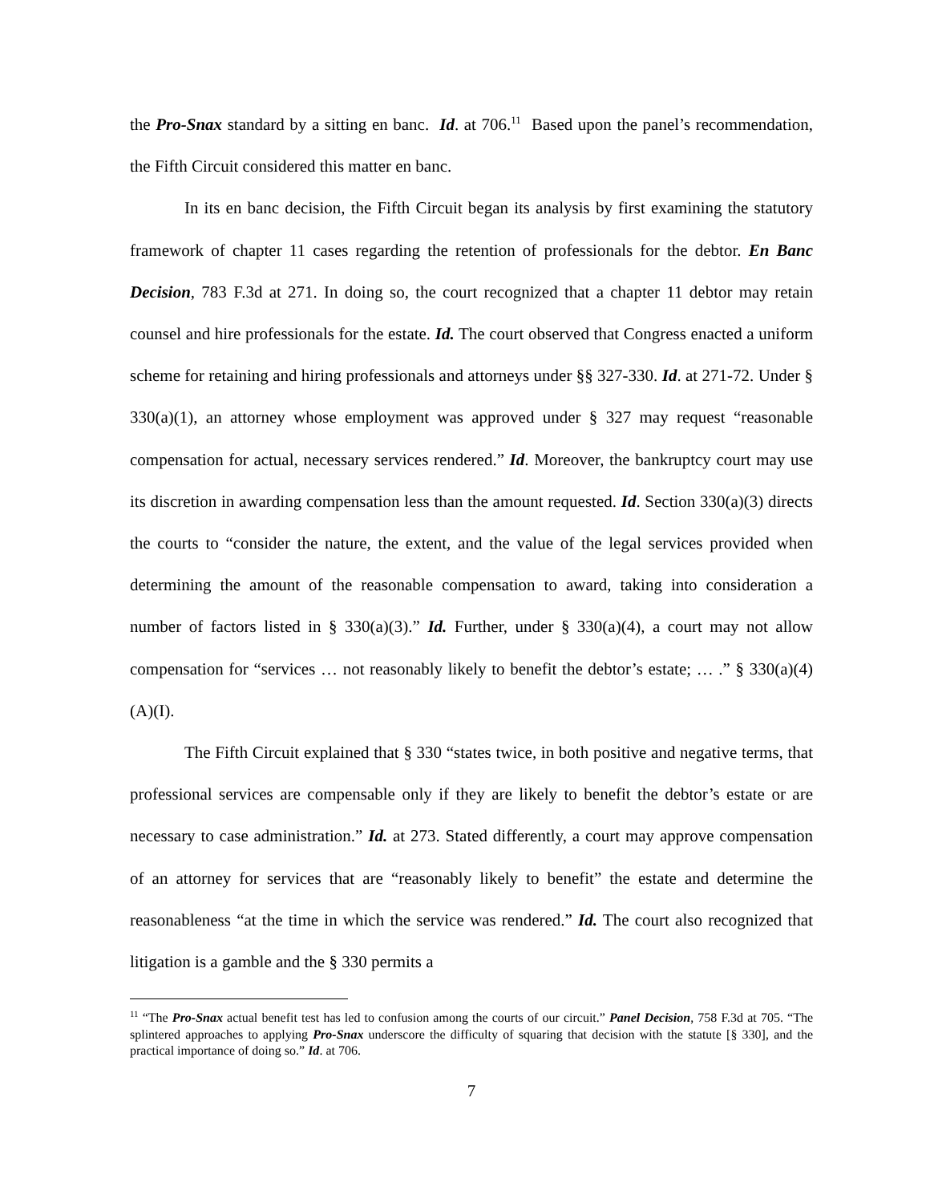the Pro-Snax standard by a sitting en banc. Id. at 706.<sup>11</sup> Based upon the panel’s recommendation, the Fifth Circuit considered this matter en banc.
In its en banc decision, the Fifth Circuit began its analysis by first examining the statutory framework of chapter 11 cases regarding the retention of professionals for the debtor. En Banc Decision, 783 F.3d at 271. In doing so, the court recognized that a chapter 11 debtor may retain counsel and hire professionals for the estate. Id. The court observed that Congress enacted a uniform scheme for retaining and hiring professionals and attorneys under §§ 327-330. Id. at 271-72. Under § 330(a)(1), an attorney whose employment was approved under § 327 may request “reasonable compensation for actual, necessary services rendered.” Id. Moreover, the bankruptcy court may use its discretion in awarding compensation less than the amount requested. Id. Section 330(a)(3) directs the courts to “consider the nature, the extent, and the value of the legal services provided when determining the amount of the reasonable compensation to award, taking into consideration a number of factors listed in § 330(a)(3).” Id. Further, under § 330(a)(4), a court may not allow compensation for “services … not reasonably likely to benefit the debtor’s estate; … .” § 330(a)(4)(A)(I).
The Fifth Circuit explained that § 330 “states twice, in both positive and negative terms, that professional services are compensable only if they are likely to benefit the debtor’s estate or are necessary to case administration.” Id. at 273. Stated differently, a court may approve compensation of an attorney for services that are “reasonably likely to benefit” the estate and determine the reasonableness “at the time in which the service was rendered.” Id. The court also recognized that litigation is a gamble and the § 330 permits a
<sup>11</sup> “The Pro-Snax actual benefit test has led to confusion among the courts of our circuit.” Panel Decision, 758 F.3d at 705. “The splintered approaches to applying Pro-Snax underscore the difficulty of squaring that decision with the statute [§ 330], and the practical importance of doing so.” Id. at 706.
7